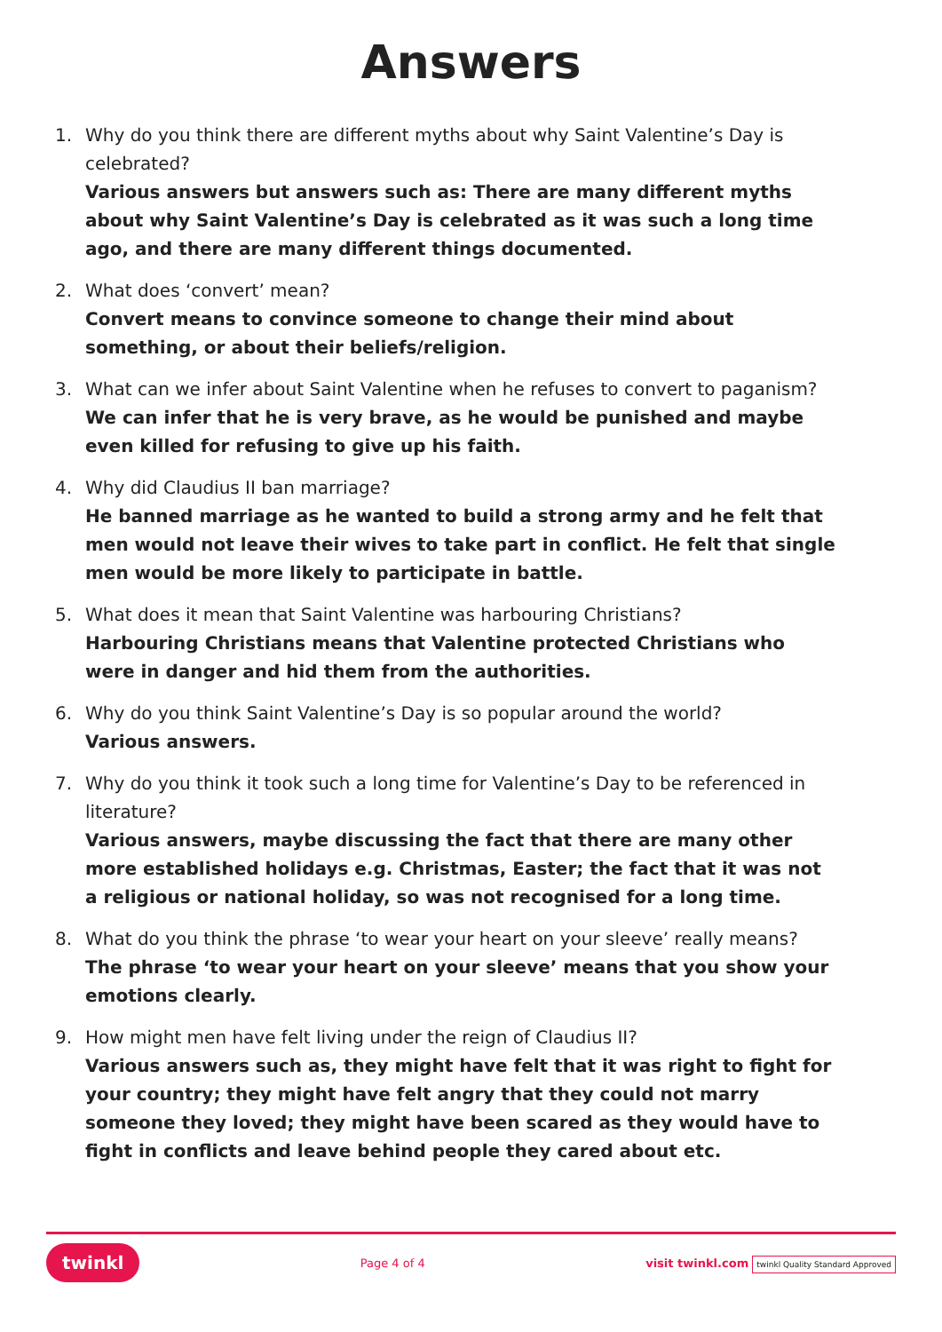Answers
1. Why do you think there are different myths about why Saint Valentine’s Day is celebrated?
Various answers but answers such as: There are many different myths about why Saint Valentine’s Day is celebrated as it was such a long time ago, and there are many different things documented.
2. What does ‘convert’ mean?
Convert means to convince someone to change their mind about something, or about their beliefs/religion.
3. What can we infer about Saint Valentine when he refuses to convert to paganism?
We can infer that he is very brave, as he would be punished and maybe even killed for refusing to give up his faith.
4. Why did Claudius II ban marriage?
He banned marriage as he wanted to build a strong army and he felt that men would not leave their wives to take part in conflict. He felt that single men would be more likely to participate in battle.
5. What does it mean that Saint Valentine was harbouring Christians?
Harbouring Christians means that Valentine protected Christians who were in danger and hid them from the authorities.
6. Why do you think Saint Valentine’s Day is so popular around the world?
Various answers.
7. Why do you think it took such a long time for Valentine’s Day to be referenced in literature?
Various answers, maybe discussing the fact that there are many other more established holidays e.g. Christmas, Easter; the fact that it was not a religious or national holiday, so was not recognised for a long time.
8. What do you think the phrase ‘to wear your heart on your sleeve’ really means?
The phrase ‘to wear your heart on your sleeve’ means that you show your emotions clearly.
9. How might men have felt living under the reign of Claudius II?
Various answers such as, they might have felt that it was right to fight for your country; they might have felt angry that they could not marry someone they loved; they might have been scared as they would have to fight in conflicts and leave behind people they cared about etc.
twinkl Page 4 of 4 visit twinkl.com twinkl Quality Standard Approved